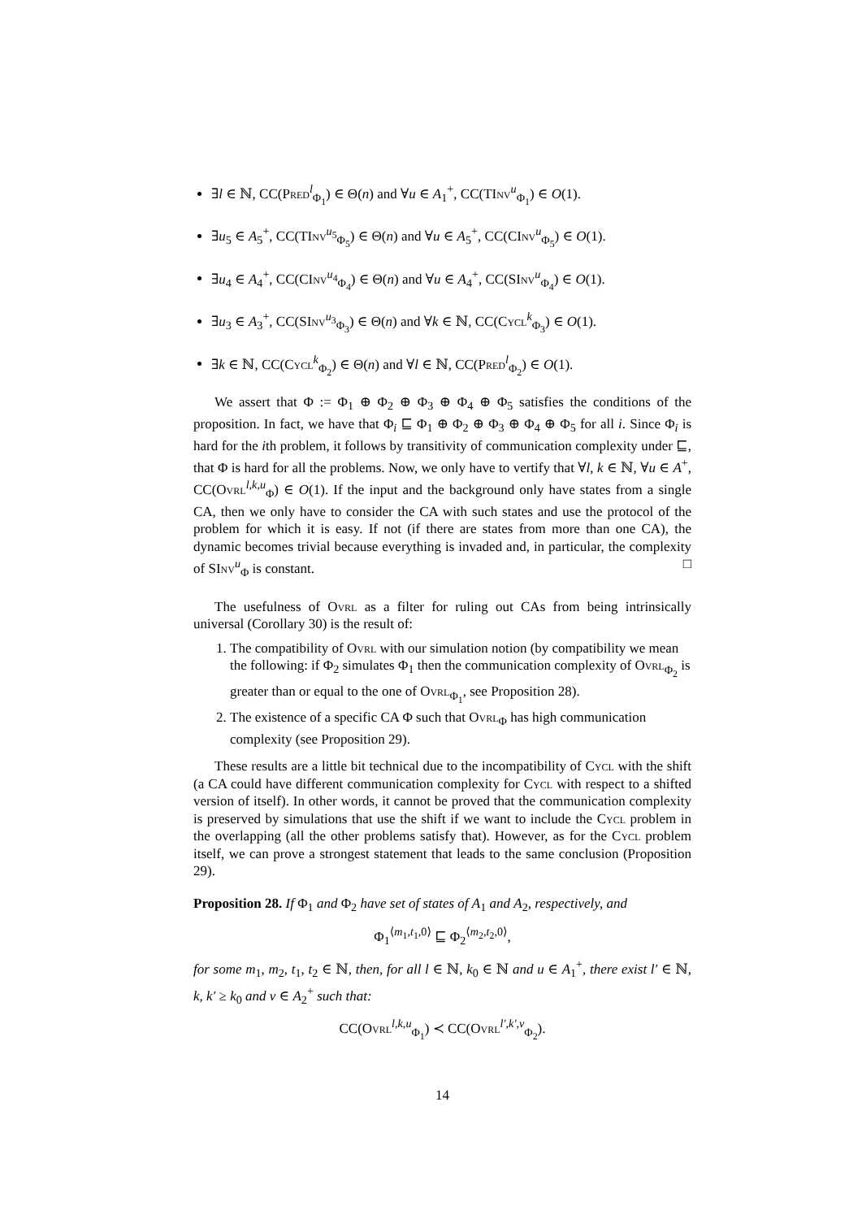∃l ∈ ℕ, CC(Pred<sup>l</sup><sub>Φ<sub>1</sub></sub>) ∈ Θ(n) and ∀u ∈ A<sub>1</sub><sup>+</sup>, CC(TInv<sup>u</sup><sub>Φ<sub>1</sub></sub>) ∈ O(1).
∃u<sub>5</sub> ∈ A<sub>5</sub><sup>+</sup>, CC(TInv<sup>u<sub>5</sub></sup><sub>Φ<sub>5</sub></sub>) ∈ Θ(n) and ∀u ∈ A<sub>5</sub><sup>+</sup>, CC(CInv<sup>u</sup><sub>Φ<sub>5</sub></sub>) ∈ O(1).
∃u<sub>4</sub> ∈ A<sub>4</sub><sup>+</sup>, CC(CInv<sup>u<sub>4</sub></sup><sub>Φ<sub>4</sub></sub>) ∈ Θ(n) and ∀u ∈ A<sub>4</sub><sup>+</sup>, CC(SInv<sup>u</sup><sub>Φ<sub>4</sub></sub>) ∈ O(1).
∃u<sub>3</sub> ∈ A<sub>3</sub><sup>+</sup>, CC(SInv<sup>u<sub>3</sub></sup><sub>Φ<sub>3</sub></sub>) ∈ Θ(n) and ∀k ∈ ℕ, CC(Cycl<sup>k</sup><sub>Φ<sub>3</sub></sub>) ∈ O(1).
∃k ∈ ℕ, CC(Cycl<sup>k</sup><sub>Φ<sub>2</sub></sub>) ∈ Θ(n) and ∀l ∈ ℕ, CC(Pred<sup>l</sup><sub>Φ<sub>2</sub></sub>) ∈ O(1).
We assert that Φ := Φ<sub>1</sub> ⊕ Φ<sub>2</sub> ⊕ Φ<sub>3</sub> ⊕ Φ<sub>4</sub> ⊕ Φ<sub>5</sub> satisfies the conditions of the proposition. In fact, we have that Φ<sub>i</sub> ⊑ Φ<sub>1</sub> ⊕ Φ<sub>2</sub> ⊕ Φ<sub>3</sub> ⊕ Φ<sub>4</sub> ⊕ Φ<sub>5</sub> for all i. Since Φ<sub>i</sub> is hard for the ith problem, it follows by transitivity of communication complexity under ⊑, that Φ is hard for all the problems. Now, we only have to vertify that ∀l, k ∈ ℕ, ∀u ∈ A<sup>+</sup>, CC(Ovrl<sup>l,k,u</sup><sub>Φ</sub>) ∈ O(1). If the input and the background only have states from a single CA, then we only have to consider the CA with such states and use the protocol of the problem for which it is easy. If not (if there are states from more than one CA), the dynamic becomes trivial because everything is invaded and, in particular, the complexity of SInv<sup>u</sup><sub>Φ</sub> is constant. □
The usefulness of Ovrl as a filter for ruling out CAs from being intrinsically universal (Corollary 30) is the result of:
1. The compatibility of Ovrl with our simulation notion (by compatibility we mean the following: if Φ<sub>2</sub> simulates Φ<sub>1</sub> then the communication complexity of Ovrl<sub>Φ<sub>2</sub></sub> is greater than or equal to the one of Ovrl<sub>Φ<sub>1</sub></sub>, see Proposition 28).
2. The existence of a specific CA Φ such that Ovrl<sub>Φ</sub> has high communication complexity (see Proposition 29).
These results are a little bit technical due to the incompatibility of Cycl with the shift (a CA could have different communication complexity for Cycl with respect to a shifted version of itself). In other words, it cannot be proved that the communication complexity is preserved by simulations that use the shift if we want to include the Cycl problem in the overlapping (all the other problems satisfy that). However, as for the Cycl problem itself, we can prove a strongest statement that leads to the same conclusion (Proposition 29).
Proposition 28. If Φ<sub>1</sub> and Φ<sub>2</sub> have set of states of A<sub>1</sub> and A<sub>2</sub>, respectively, and
Φ<sub>1</sub><sup>⟨m<sub>1</sub>,t<sub>1</sub>,0⟩</sup> ⊑ Φ<sub>2</sub><sup>⟨m<sub>2</sub>,t<sub>2</sub>,0⟩</sup>,
for some m<sub>1</sub>, m<sub>2</sub>, t<sub>1</sub>, t<sub>2</sub> ∈ ℕ, then, for all l ∈ ℕ, k<sub>0</sub> ∈ ℕ and u ∈ A<sub>1</sub><sup>+</sup>, there exist l′ ∈ ℕ, k, k′ ≥ k<sub>0</sub> and v ∈ A<sub>2</sub><sup>+</sup> such that:
CC(Ovrl<sup>l,k,u</sup><sub>Φ<sub>1</sub></sub>) ≺ CC(Ovrl<sup>l′,k′,v</sup><sub>Φ<sub>2</sub></sub>).
14